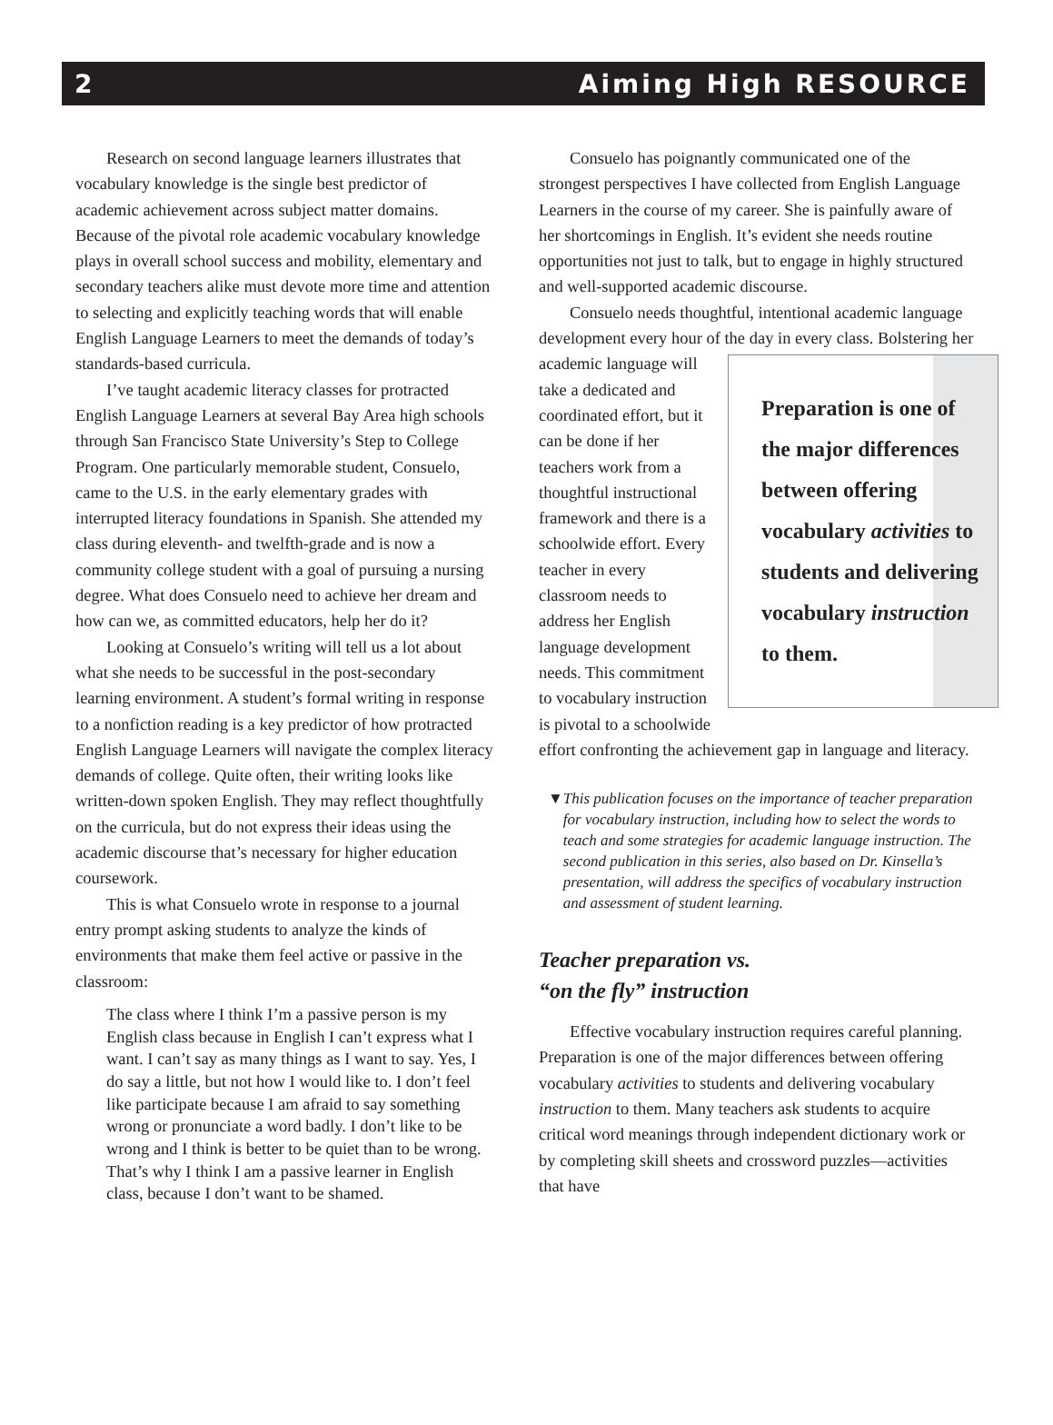2 Aiming High RESOURCE
Research on second language learners illustrates that vocabulary knowledge is the single best predictor of academic achievement across subject matter domains. Because of the pivotal role academic vocabulary knowledge plays in overall school success and mobility, elementary and secondary teachers alike must devote more time and attention to selecting and explicitly teaching words that will enable English Language Learners to meet the demands of today’s standards-based curricula.
I’ve taught academic literacy classes for protracted English Language Learners at several Bay Area high schools through San Francisco State University’s Step to College Program. One particularly memorable student, Consuelo, came to the U.S. in the early elementary grades with interrupted literacy foundations in Spanish. She attended my class during eleventh- and twelfth-grade and is now a community college student with a goal of pursuing a nursing degree. What does Consuelo need to achieve her dream and how can we, as committed educators, help her do it?
Looking at Consuelo’s writing will tell us a lot about what she needs to be successful in the post-secondary learning environment. A student’s formal writing in response to a nonfiction reading is a key predictor of how protracted English Language Learners will navigate the complex literacy demands of college. Quite often, their writing looks like written-down spoken English. They may reflect thoughtfully on the curricula, but do not express their ideas using the academic discourse that’s necessary for higher education coursework.
This is what Consuelo wrote in response to a journal entry prompt asking students to analyze the kinds of environments that make them feel active or passive in the classroom:
The class where I think I’m a passive person is my English class because in English I can’t express what I want. I can’t say as many things as I want to say. Yes, I do say a little, but not how I would like to. I don’t feel like participate because I am afraid to say something wrong or pronunciate a word badly. I don’t like to be wrong and I think is better to be quiet than to be wrong. That’s why I think I am a passive learner in English class, because I don’t want to be shamed.
Consuelo has poignantly communicated one of the strongest perspectives I have collected from English Language Learners in the course of my career. She is painfully aware of her shortcomings in English. It’s evident she needs routine opportunities not just to talk, but to engage in highly structured and well-supported academic discourse.
Consuelo needs thoughtful, intentional academic language development every hour of the day in every class. Bolstering Preparation is one of the major differences between offering vocabulary activities to students and delivering vocabulary instruction to them. her academic language will take a dedicated and coordinated effort, but it can be done if her teachers work from a thoughtful instructional framework and there is a schoolwide effort. Every teacher in every classroom needs to address her English language development needs. This commitment to vocabulary instruction is pivotal to a schoolwide effort confronting the achievement gap in language and literacy.
▼ This publication focuses on the importance of teacher preparation for vocabulary instruction, including how to select the words to teach and some strategies for academic language instruction. The second publication in this series, also based on Dr. Kinsella’s presentation, will address the specifics of vocabulary instruction and assessment of student learning.
Teacher preparation vs.
“on the fly” instruction
Effective vocabulary instruction requires careful planning. Preparation is one of the major differences between offering vocabulary activities to students and delivering vocabulary instruction to them. Many teachers ask students to acquire critical word meanings through independent dictionary work or by completing skill sheets and crossword puzzles—activities that have